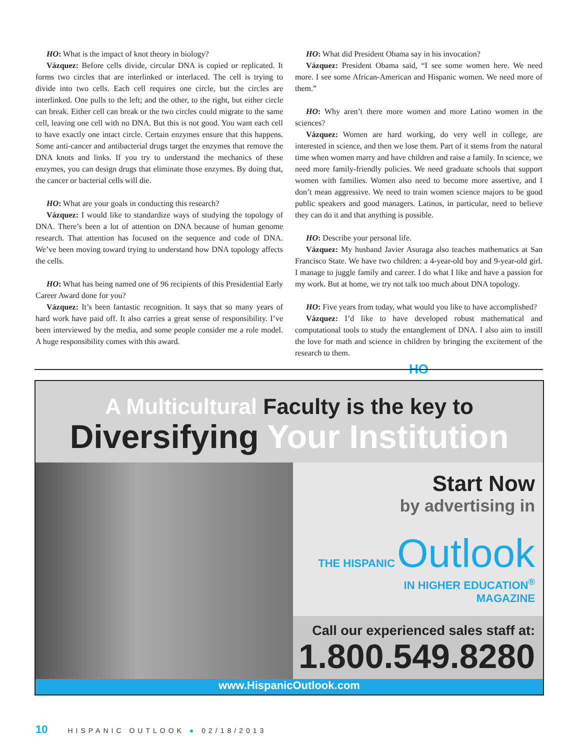HO: What is the impact of knot theory in biology?
Vázquez: Before cells divide, circular DNA is copied or replicated. It forms two circles that are interlinked or interlaced. The cell is trying to divide into two cells. Each cell requires one circle, but the circles are interlinked. One pulls to the left; and the other, to the right, but either circle can break. Either cell can break or the two circles could migrate to the same cell, leaving one cell with no DNA. But this is not good. You want each cell to have exactly one intact circle. Certain enzymes ensure that this happens. Some anti-cancer and antibacterial drugs target the enzymes that remove the DNA knots and links. If you try to understand the mechanics of these enzymes, you can design drugs that eliminate those enzymes. By doing that, the cancer or bacterial cells will die.
HO: What are your goals in conducting this research?
Vázquez: I would like to standardize ways of studying the topology of DNA. There’s been a lot of attention on DNA because of human genome research. That attention has focused on the sequence and code of DNA. We’ve been moving toward trying to understand how DNA topology affects the cells.
HO: What has being named one of 96 recipients of this Presidential Early Career Award done for you?
Vázquez: It’s been fantastic recognition. It says that so many years of hard work have paid off. It also carries a great sense of responsibility. I’ve been interviewed by the media, and some people consider me a role model. A huge responsibility comes with this award.
HO: What did President Obama say in his invocation?
Vázquez: President Obama said, “I see some women here. We need more. I see some African-American and Hispanic women. We need more of them.”
HO: Why aren’t there more women and more Latino women in the sciences?
Vázquez: Women are hard working, do very well in college, are interested in science, and then we lose them. Part of it stems from the natural time when women marry and have children and raise a family. In science, we need more family-friendly policies. We need graduate schools that support women with families. Women also need to become more assertive, and I don’t mean aggressive. We need to train women science majors to be good public speakers and good managers. Latinos, in particular, need to believe they can do it and that anything is possible.
HO: Describe your personal life.
Vázquez: My husband Javier Asuraga also teaches mathematics at San Francisco State. We have two children: a 4-year-old boy and 9-year-old girl. I manage to juggle family and career. I do what I like and have a passion for my work. But at home, we try not talk too much about DNA topology.
HO: Five years from today, what would you like to have accomplished?
Vázquez: I’d like to have developed robust mathematical and computational tools to study the entanglement of DNA. I also aim to instill the love for math and science in children by bringing the excitement of the research to them.
HO
A Multicultural Faculty is the key to
Diversifying Your Institution
Start Now
by advertising in
THE HISPANIC Outlook
IN HIGHER EDUCATION<sup>®</sup>
MAGAZINE
Call our experienced sales staff at:
1.800.549.8280
www.HispanicOutlook.com
10 HISPANIC OUTLOOK ● 02/18/2013